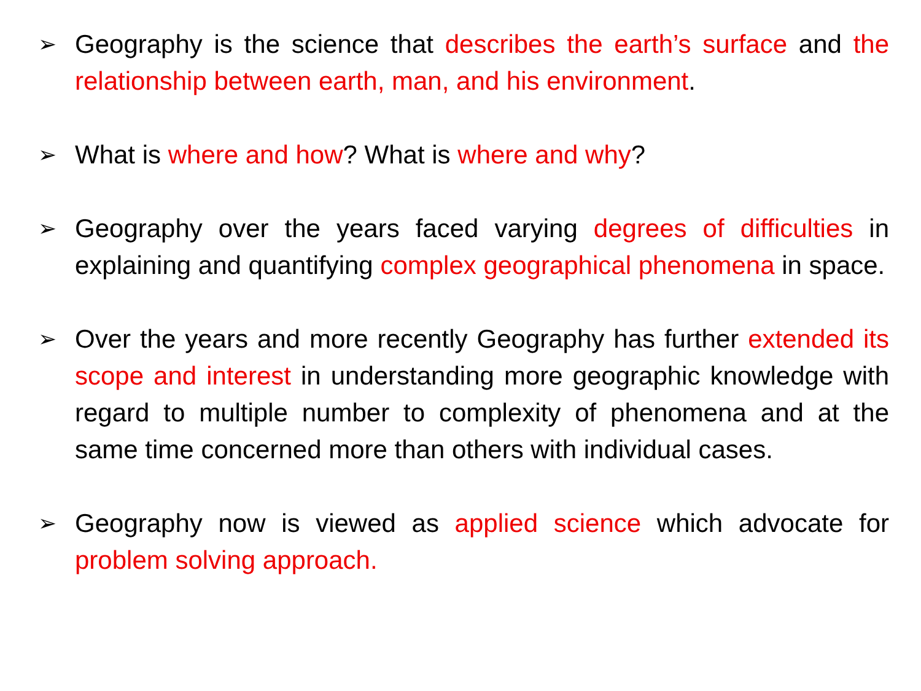➢
Geography is the science that describes the earth’s surface and the relationship between earth, man, and his environment.
➢
What is where and how? What is where and why?
➢
Geography over the years faced varying degrees of difficulties in explaining and quantifying complex geographical phenomena in space.
➢
Over the years and more recently Geography has further extended its scope and interest in understanding more geographic knowledge with regard to multiple number to complexity of phenomena and at the same time concerned more than others with individual cases.
➢
Geography now is viewed as applied science which advocate for problem solving approach.